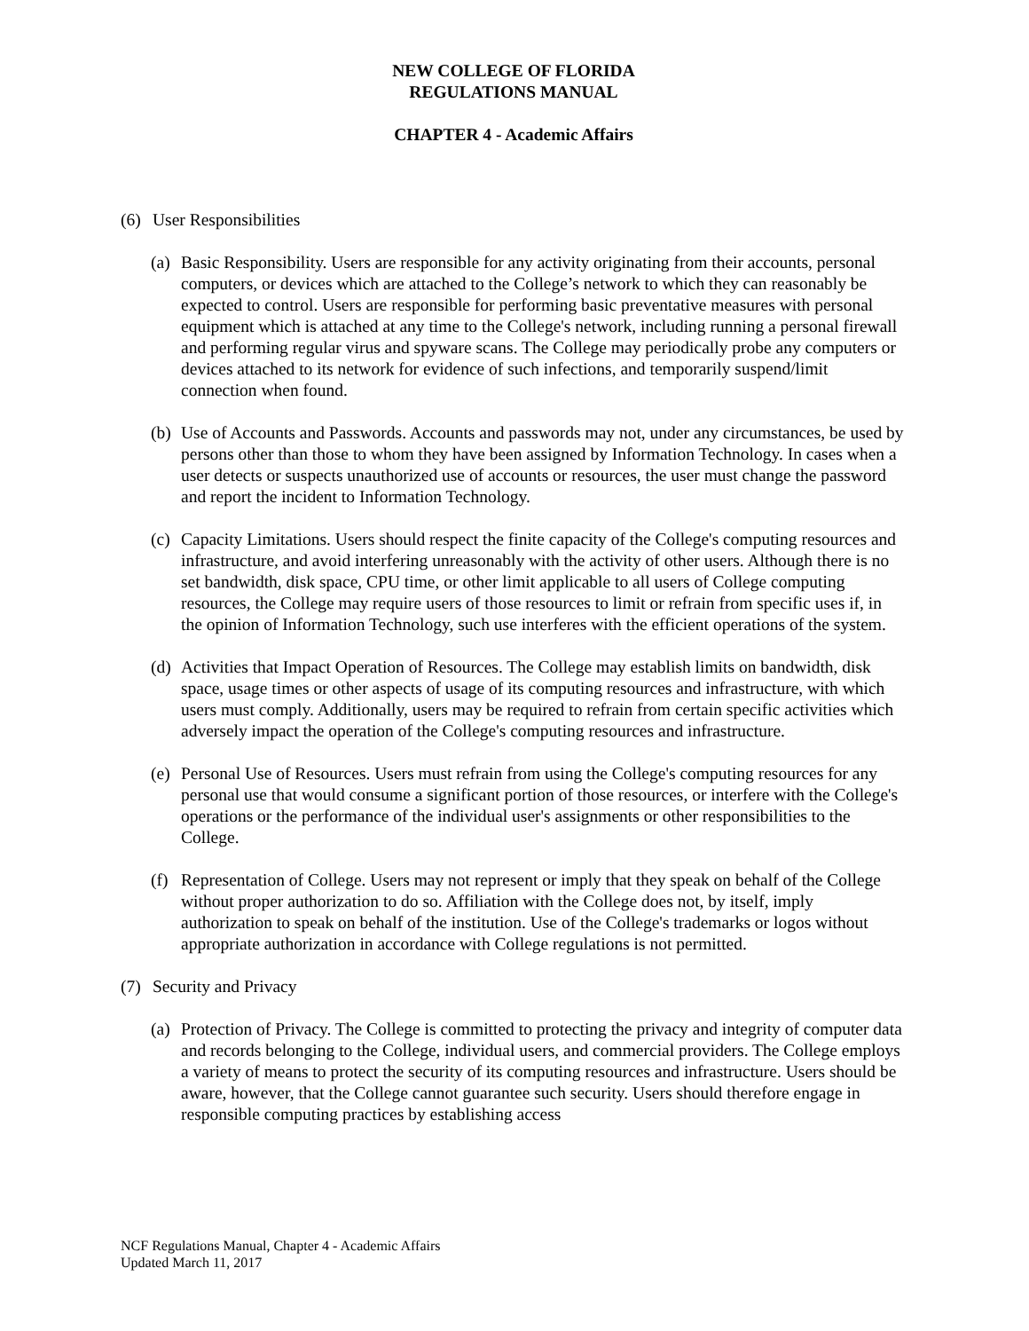NEW COLLEGE OF FLORIDA
REGULATIONS MANUAL
CHAPTER 4 - Academic Affairs
(6) User Responsibilities
(a)
Basic Responsibility. Users are responsible for any activity originating from their accounts, personal computers, or devices which are attached to the College’s network to which they can reasonably be expected to control. Users are responsible for performing basic preventative measures with personal equipment which is attached at any time to the College's network, including running a personal firewall and performing regular virus and spyware scans. The College may periodically probe any computers or devices attached to its network for evidence of such infections, and temporarily suspend/limit connection when found.
(b)
Use of Accounts and Passwords. Accounts and passwords may not, under any circumstances, be used by persons other than those to whom they have been assigned by Information Technology. In cases when a user detects or suspects unauthorized use of accounts or resources, the user must change the password and report the incident to Information Technology.
(c)
Capacity Limitations. Users should respect the finite capacity of the College's computing resources and infrastructure, and avoid interfering unreasonably with the activity of other users. Although there is no set bandwidth, disk space, CPU time, or other limit applicable to all users of College computing resources, the College may require users of those resources to limit or refrain from specific uses if, in the opinion of Information Technology, such use interferes with the efficient operations of the system.
(d)
Activities that Impact Operation of Resources. The College may establish limits on bandwidth, disk space, usage times or other aspects of usage of its computing resources and infrastructure, with which users must comply. Additionally, users may be required to refrain from certain specific activities which adversely impact the operation of the College's computing resources and infrastructure.
(e)
Personal Use of Resources. Users must refrain from using the College's computing resources for any personal use that would consume a significant portion of those resources, or interfere with the College's operations or the performance of the individual user's assignments or other responsibilities to the College.
(f)
Representation of College. Users may not represent or imply that they speak on behalf of the College without proper authorization to do so. Affiliation with the College does not, by itself, imply authorization to speak on behalf of the institution. Use of the College's trademarks or logos without appropriate authorization in accordance with College regulations is not permitted.
(7) Security and Privacy
(a)
Protection of Privacy. The College is committed to protecting the privacy and integrity of computer data and records belonging to the College, individual users, and commercial providers. The College employs a variety of means to protect the security of its computing resources and infrastructure. Users should be aware, however, that the College cannot guarantee such security. Users should therefore engage in responsible computing practices by establishing access
NCF Regulations Manual, Chapter 4 - Academic Affairs
Updated March 11, 2017